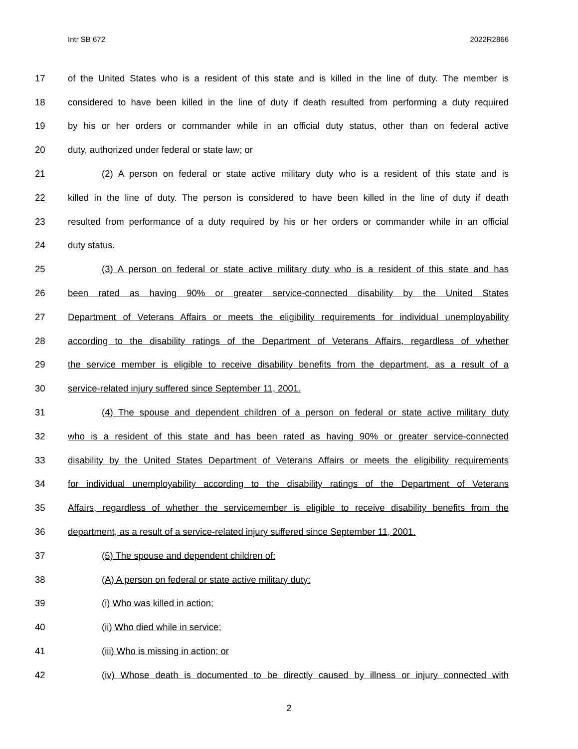Intr SB 672 2022R2866
17 of the United States who is a resident of this state and is killed in the line of duty. The member is
18 considered to have been killed in the line of duty if death resulted from performing a duty required
19 by his or her orders or commander while in an official duty status, other than on federal active
20 duty, authorized under federal or state law; or
21 (2) A person on federal or state active military duty who is a resident of this state and is
22 killed in the line of duty. The person is considered to have been killed in the line of duty if death
23 resulted from performance of a duty required by his or her orders or commander while in an official
24 duty status.
25 (3) A person on federal or state active military duty who is a resident of this state and has
26 been rated as having 90% or greater service-connected disability by the United States
27 Department of Veterans Affairs or meets the eligibility requirements for individual unemployability
28 according to the disability ratings of the Department of Veterans Affairs, regardless of whether
29 the service member is eligible to receive disability benefits from the department, as a result of a
30 service-related injury suffered since September 11, 2001.
31 (4) The spouse and dependent children of a person on federal or state active military duty
32 who is a resident of this state and has been rated as having 90% or greater service-connected
33 disability by the United States Department of Veterans Affairs or meets the eligibility requirements
34 for individual unemployability according to the disability ratings of the Department of Veterans
35 Affairs, regardless of whether the servicemember is eligible to receive disability benefits from the
36 department, as a result of a service-related injury suffered since September 11, 2001.
37 (5) The spouse and dependent children of:
38 (A) A person on federal or state active military duty:
39 (i) Who was killed in action;
40 (ii) Who died while in service;
41 (iii) Who is missing in action; or
42 (iv) Whose death is documented to be directly caused by illness or injury connected with
2